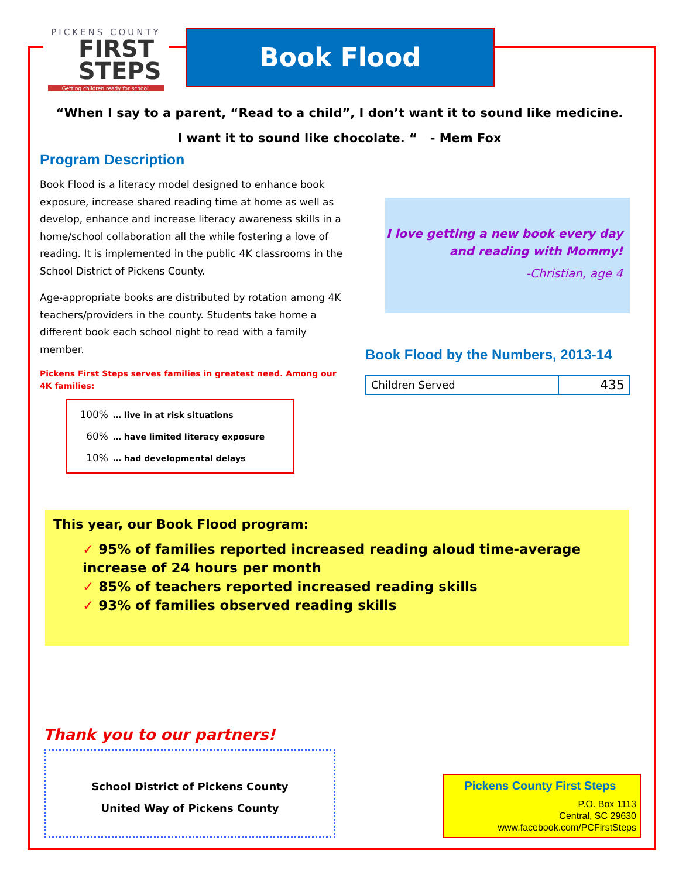PICKENS COUNTY
FIRST
STEPS
Getting children ready for school.
Book Flood
“When I say to a parent, “Read to a child”, I don’t want it to sound like medicine.
I want it to sound like chocolate. “ - Mem Fox
Program Description
Book Flood is a literacy model designed to enhance book exposure, increase shared reading time at home as well as develop, enhance and increase literacy awareness skills in a home/school collaboration all the while fostering a love of reading. It is implemented in the public 4K classrooms in the School District of Pickens County.
Age-appropriate books are distributed by rotation among 4K teachers/providers in the county. Students take home a different book each school night to read with a family member.
Pickens First Steps serves families in greatest need. Among our 4K families:
100% … live in at risk situations
60% … have limited literacy exposure
10% … had developmental delays
I love getting a new book every day
and reading with Mommy!
-Christian, age 4
Book Flood by the Numbers, 2013-14
| Children Served | 435 |
This year, our Book Flood program:
✓ 95% of families reported increased reading aloud time-average increase of 24 hours per month
✓ 85% of teachers reported increased reading skills
✓ 93% of families observed reading skills
Thank you to our partners!
School District of Pickens County
United Way of Pickens County
Pickens County First Steps
P.O. Box 1113
Central, SC 29630
www.facebook.com/PCFirstSteps